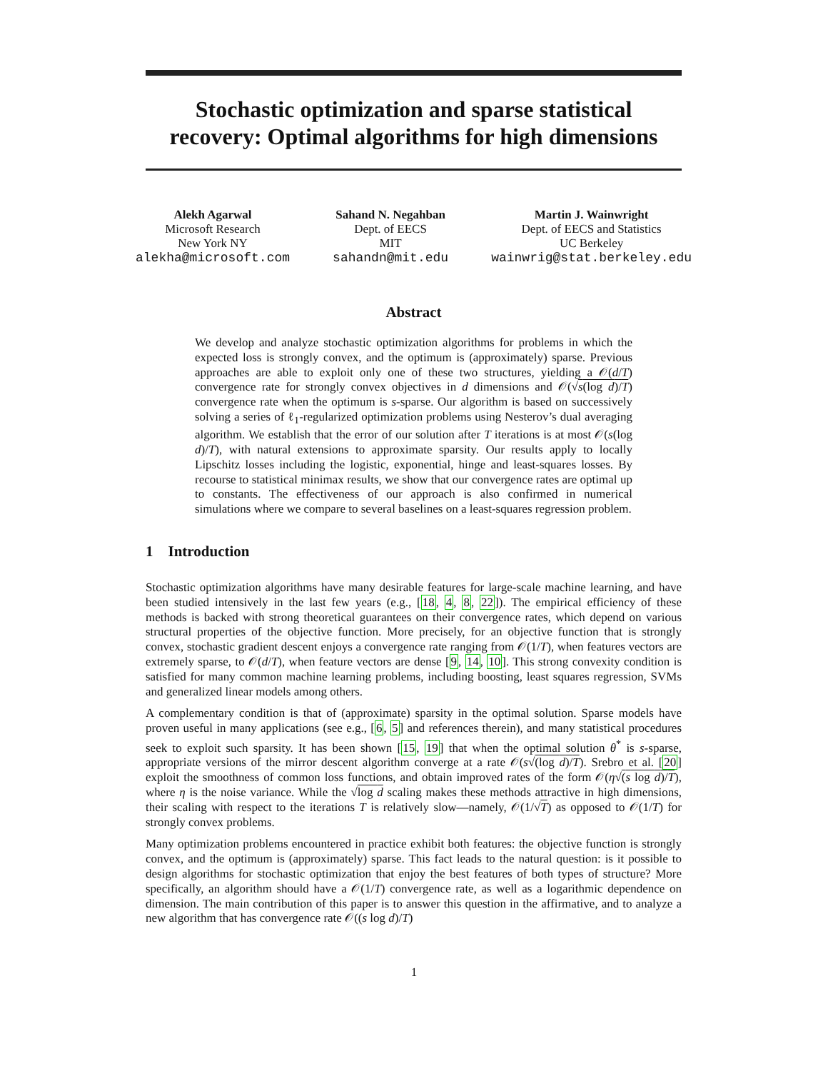Stochastic optimization and sparse statistical
recovery: Optimal algorithms for high dimensions
Alekh Agarwal
Microsoft Research
New York NY
alekha@microsoft.com
Sahand N. Negahban
Dept. of EECS
MIT
sahandn@mit.edu
Martin J. Wainwright
Dept. of EECS and Statistics
UC Berkeley
wainwrig@stat.berkeley.edu
Abstract
We develop and analyze stochastic optimization algorithms for problems in which the expected loss is strongly convex, and the optimum is (approximately) sparse. Previous approaches are able to exploit only one of these two structures, yielding a 𝒪(d/T) convergence rate for strongly convex objectives in d dimensions and 𝒪(√s(log d)/T) convergence rate when the optimum is s-sparse. Our algorithm is based on successively solving a series of ℓ<sub>1</sub>-regularized optimization problems using Nesterov’s dual averaging algorithm. We establish that the error of our solution after T iterations is at most 𝒪(s(log d)/T), with natural extensions to approximate sparsity. Our results apply to locally Lipschitz losses including the logistic, exponential, hinge and least-squares losses. By recourse to statistical minimax results, we show that our convergence rates are optimal up to constants. The effectiveness of our approach is also confirmed in numerical simulations where we compare to several baselines on a least-squares regression problem.
1 Introduction
Stochastic optimization algorithms have many desirable features for large-scale machine learning, and have been studied intensively in the last few years (e.g., [18, 4, 8, 22]). The empirical efficiency of these methods is backed with strong theoretical guarantees on their convergence rates, which depend on various structural properties of the objective function. More precisely, for an objective function that is strongly convex, stochastic gradient descent enjoys a convergence rate ranging from 𝒪(1/T), when features vectors are extremely sparse, to 𝒪(d/T), when feature vectors are dense [9, 14, 10]. This strong convexity condition is satisfied for many common machine learning problems, including boosting, least squares regression, SVMs and generalized linear models among others.
A complementary condition is that of (approximate) sparsity in the optimal solution. Sparse models have proven useful in many applications (see e.g., [6, 5] and references therein), and many statistical procedures seek to exploit such sparsity. It has been shown [15, 19] that when the optimal solution θ<sup>*</sup> is s-sparse, appropriate versions of the mirror descent algorithm converge at a rate 𝒪(s√(log d)/T). Srebro et al. [20] exploit the smoothness of common loss functions, and obtain improved rates of the form 𝒪(η√(s log d)/T), where η is the noise variance. While the √log d scaling makes these methods attractive in high dimensions, their scaling with respect to the iterations T is relatively slow—namely, 𝒪(1/√T) as opposed to 𝒪(1/T) for strongly convex problems.
Many optimization problems encountered in practice exhibit both features: the objective function is strongly convex, and the optimum is (approximately) sparse. This fact leads to the natural question: is it possible to design algorithms for stochastic optimization that enjoy the best features of both types of structure? More specifically, an algorithm should have a 𝒪(1/T) convergence rate, as well as a logarithmic dependence on dimension. The main contribution of this paper is to answer this question in the affirmative, and to analyze a new algorithm that has convergence rate 𝒪((s log d)/T)
1